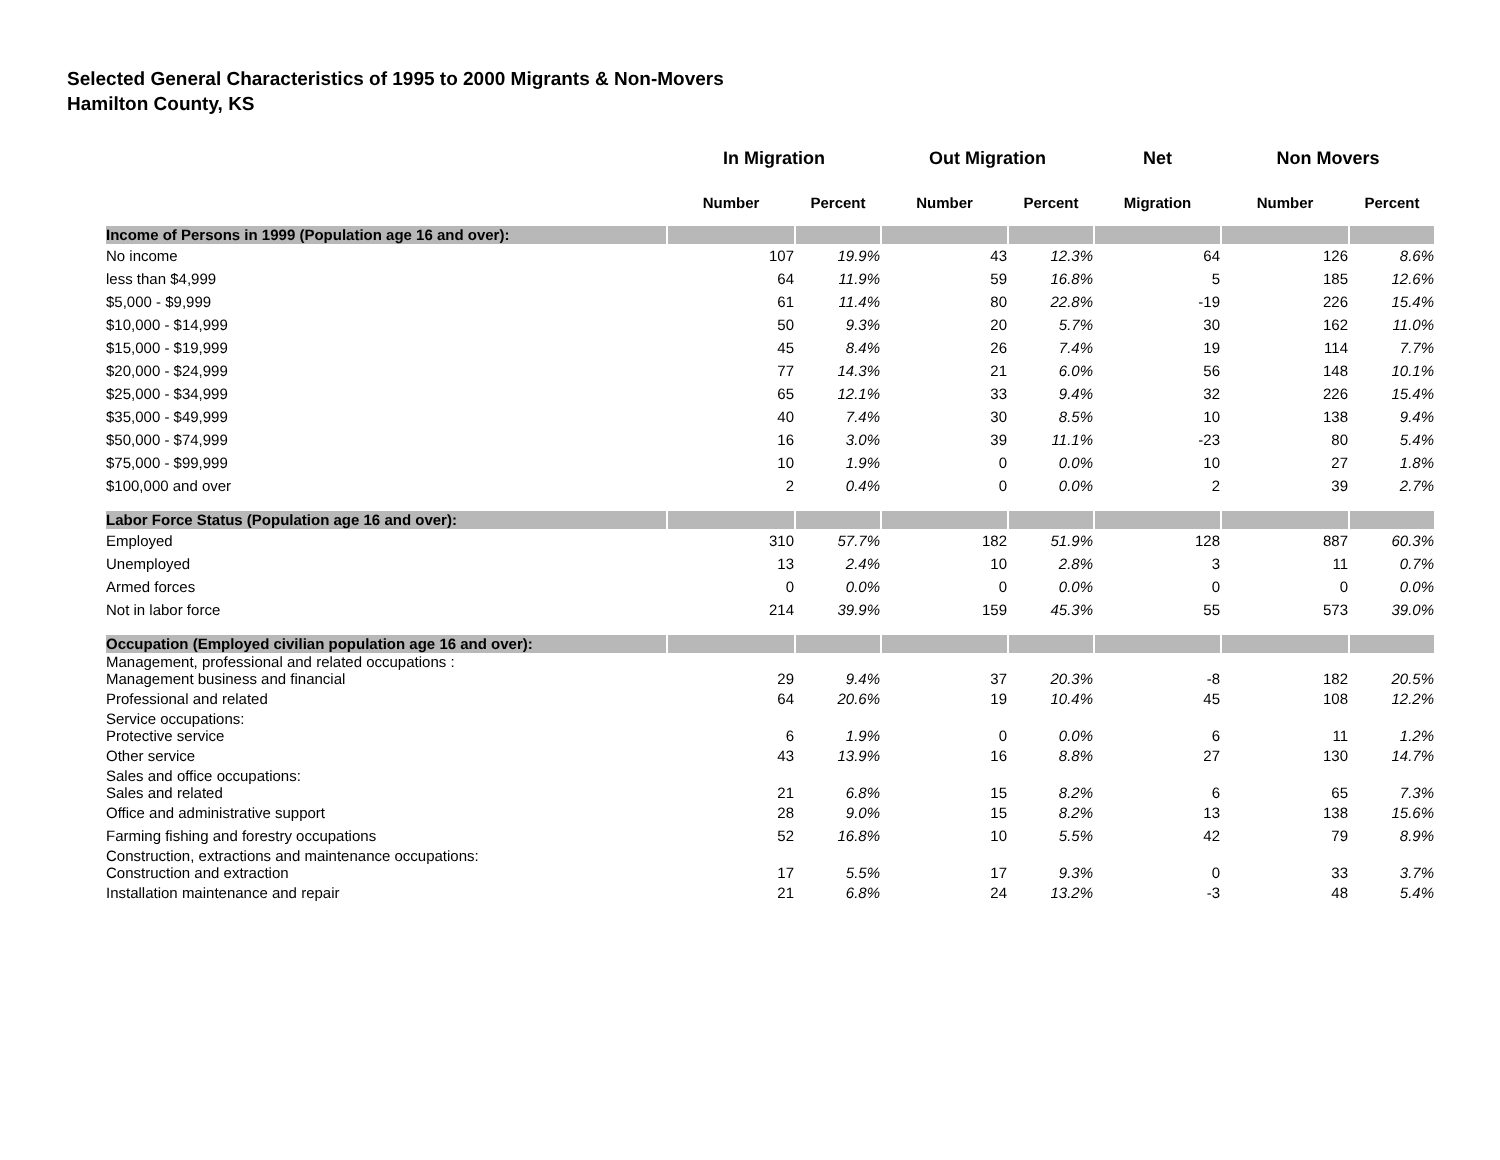Selected General Characteristics of 1995 to 2000 Migrants & Non-Movers
Hamilton County, KS
| | In Migration | | Out Migration | | Net | Non Movers | |
| --- | --- | --- | --- | --- | --- | --- | --- |
| | Number | Percent | Number | Percent | Migration | Number | Percent |
| Income of Persons in 1999 (Population age 16 and over): | | | | | | | |
| No income | 107 | 19.9% | 43 | 12.3% | 64 | 126 | 8.6% |
| less than $4,999 | 64 | 11.9% | 59 | 16.8% | 5 | 185 | 12.6% |
| $5,000 - $9,999 | 61 | 11.4% | 80 | 22.8% | -19 | 226 | 15.4% |
| $10,000 - $14,999 | 50 | 9.3% | 20 | 5.7% | 30 | 162 | 11.0% |
| $15,000 - $19,999 | 45 | 8.4% | 26 | 7.4% | 19 | 114 | 7.7% |
| $20,000 - $24,999 | 77 | 14.3% | 21 | 6.0% | 56 | 148 | 10.1% |
| $25,000 - $34,999 | 65 | 12.1% | 33 | 9.4% | 32 | 226 | 15.4% |
| $35,000 - $49,999 | 40 | 7.4% | 30 | 8.5% | 10 | 138 | 9.4% |
| $50,000 - $74,999 | 16 | 3.0% | 39 | 11.1% | -23 | 80 | 5.4% |
| $75,000 - $99,999 | 10 | 1.9% | 0 | 0.0% | 10 | 27 | 1.8% |
| $100,000 and over | 2 | 0.4% | 0 | 0.0% | 2 | 39 | 2.7% |
| Labor Force Status (Population age 16 and over): | | | | | | | |
| Employed | 310 | 57.7% | 182 | 51.9% | 128 | 887 | 60.3% |
| Unemployed | 13 | 2.4% | 10 | 2.8% | 3 | 11 | 0.7% |
| Armed forces | 0 | 0.0% | 0 | 0.0% | 0 | 0 | 0.0% |
| Not in labor force | 214 | 39.9% | 159 | 45.3% | 55 | 573 | 39.0% |
| Occupation (Employed civilian population age 16 and over): | | | | | | | |
| Management, professional and related occupations : Management business and financial | 29 | 9.4% | 37 | 20.3% | -8 | 182 | 20.5% |
| Professional and related | 64 | 20.6% | 19 | 10.4% | 45 | 108 | 12.2% |
| Service occupations: Protective service | 6 | 1.9% | 0 | 0.0% | 6 | 11 | 1.2% |
| Other service | 43 | 13.9% | 16 | 8.8% | 27 | 130 | 14.7% |
| Sales and office occupations: Sales and related | 21 | 6.8% | 15 | 8.2% | 6 | 65 | 7.3% |
| Office and administrative support | 28 | 9.0% | 15 | 8.2% | 13 | 138 | 15.6% |
| Farming fishing and forestry occupations | 52 | 16.8% | 10 | 5.5% | 42 | 79 | 8.9% |
| Construction, extractions and maintenance occupations: Construction and extraction | 17 | 5.5% | 17 | 9.3% | 0 | 33 | 3.7% |
| Installation maintenance and repair | 21 | 6.8% | 24 | 13.2% | -3 | 48 | 5.4% |